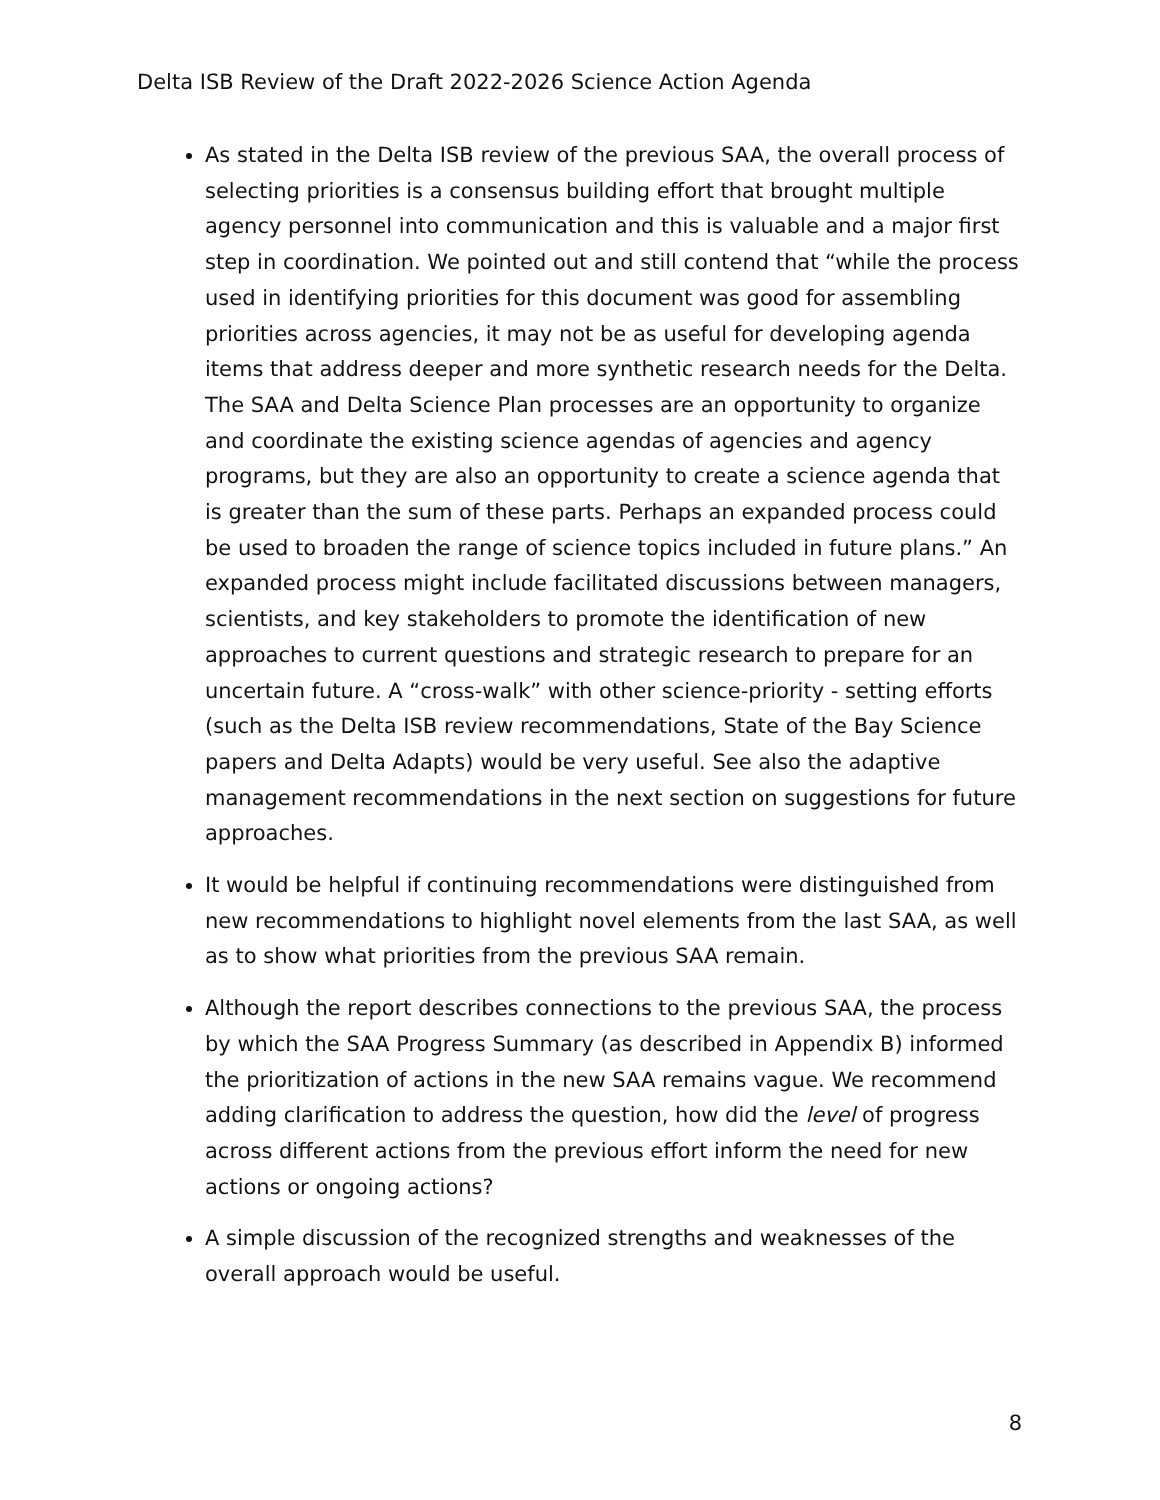Delta ISB Review of the Draft 2022-2026 Science Action Agenda
As stated in the Delta ISB review of the previous SAA, the overall process of selecting priorities is a consensus building effort that brought multiple agency personnel into communication and this is valuable and a major first step in coordination. We pointed out and still contend that “while the process used in identifying priorities for this document was good for assembling priorities across agencies, it may not be as useful for developing agenda items that address deeper and more synthetic research needs for the Delta. The SAA and Delta Science Plan processes are an opportunity to organize and coordinate the existing science agendas of agencies and agency programs, but they are also an opportunity to create a science agenda that is greater than the sum of these parts. Perhaps an expanded process could be used to broaden the range of science topics included in future plans.” An expanded process might include facilitated discussions between managers, scientists, and key stakeholders to promote the identification of new approaches to current questions and strategic research to prepare for an uncertain future. A “cross-walk” with other science-priority - setting efforts (such as the Delta ISB review recommendations, State of the Bay Science papers and Delta Adapts) would be very useful. See also the adaptive management recommendations in the next section on suggestions for future approaches.
It would be helpful if continuing recommendations were distinguished from new recommendations to highlight novel elements from the last SAA, as well as to show what priorities from the previous SAA remain.
Although the report describes connections to the previous SAA, the process by which the SAA Progress Summary (as described in Appendix B) informed the prioritization of actions in the new SAA remains vague. We recommend adding clarification to address the question, how did the level of progress across different actions from the previous effort inform the need for new actions or ongoing actions?
A simple discussion of the recognized strengths and weaknesses of the overall approach would be useful.
8